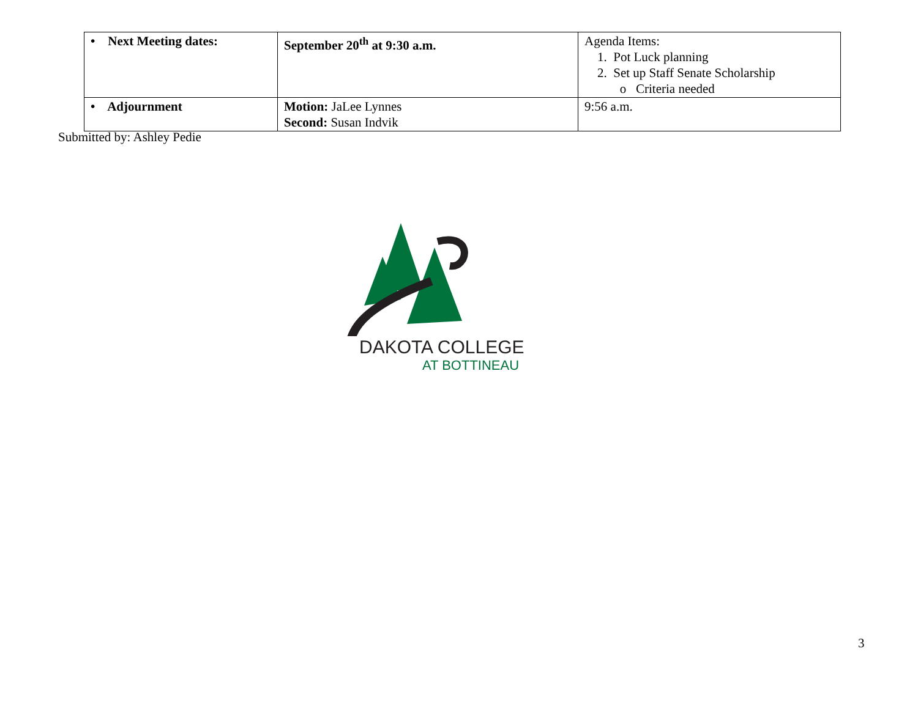| • Next Meeting dates: | September 20<sup>th</sup> at 9:30 a.m. | Agenda Items: 1. Pot Luck planning 2. Set up Staff Senate Scholarship o Criteria needed |
| • Adjournment | Motion: JaLee Lynnes Second: Susan Indvik | 9:56 a.m. |
Submitted by: Ashley Pedie
DAKOTA COLLEGE
AT BOTTINEAU
3